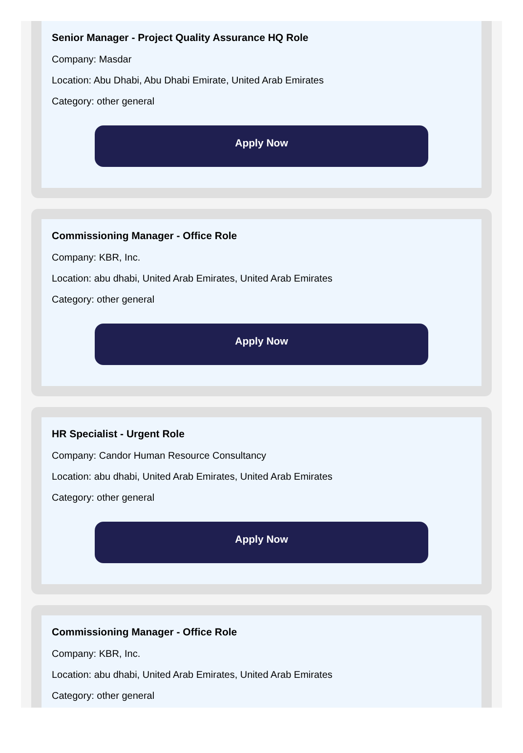Senior Manager - Project Quality Assurance HQ Role
Company: Masdar
Location: Abu Dhabi, Abu Dhabi Emirate, United Arab Emirates
Category: other general
Apply Now
Commissioning Manager - Office Role
Company: KBR, Inc.
Location: abu dhabi, United Arab Emirates, United Arab Emirates
Category: other general
Apply Now
HR Specialist - Urgent Role
Company: Candor Human Resource Consultancy
Location: abu dhabi, United Arab Emirates, United Arab Emirates
Category: other general
Apply Now
Commissioning Manager - Office Role
Company: KBR, Inc.
Location: abu dhabi, United Arab Emirates, United Arab Emirates
Category: other general